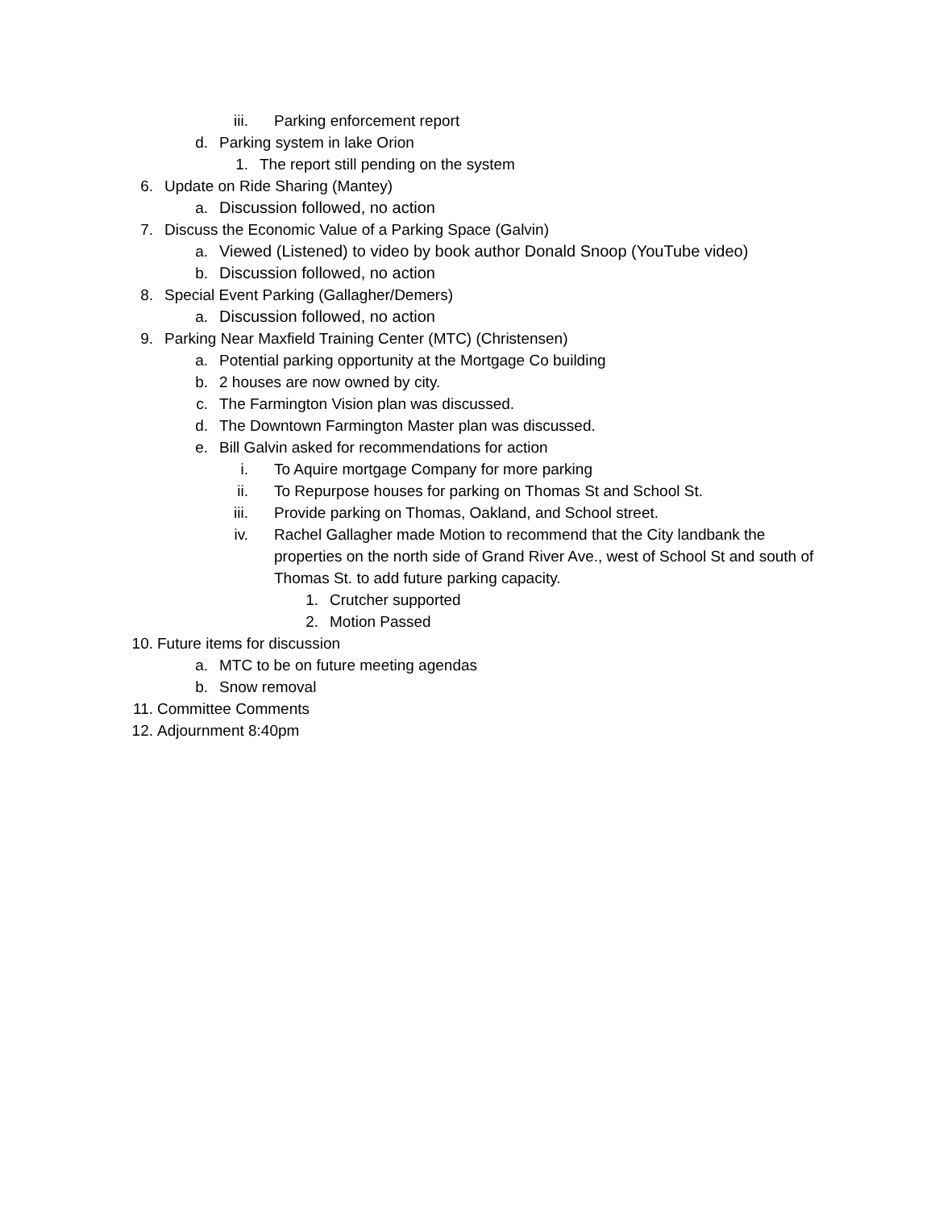iii. Parking enforcement report
d. Parking system in lake Orion
1. The report still pending on the system
6. Update on Ride Sharing (Mantey)
a. Discussion followed, no action
7. Discuss the Economic Value of a Parking Space (Galvin)
a. Viewed (Listened) to video by book author Donald Snoop (YouTube video)
b. Discussion followed, no action
8. Special Event Parking (Gallagher/Demers)
a. Discussion followed, no action
9. Parking Near Maxfield Training Center (MTC) (Christensen)
a. Potential parking opportunity at the Mortgage Co building
b. 2 houses are now owned by city.
c. The Farmington Vision plan was discussed.
d. The Downtown Farmington Master plan was discussed.
e. Bill Galvin asked for recommendations for action
i. To Aquire mortgage Company for more parking
ii. To Repurpose houses for parking on Thomas St and School St.
iii. Provide parking on Thomas, Oakland, and School street.
iv. Rachel Gallagher made Motion to recommend that the City landbank the properties on the north side of Grand River Ave., west of School St and south of Thomas St. to add future parking capacity.
1. Crutcher supported
2. Motion Passed
10. Future items for discussion
a. MTC to be on future meeting agendas
b. Snow removal
11. Committee Comments
12. Adjournment 8:40pm